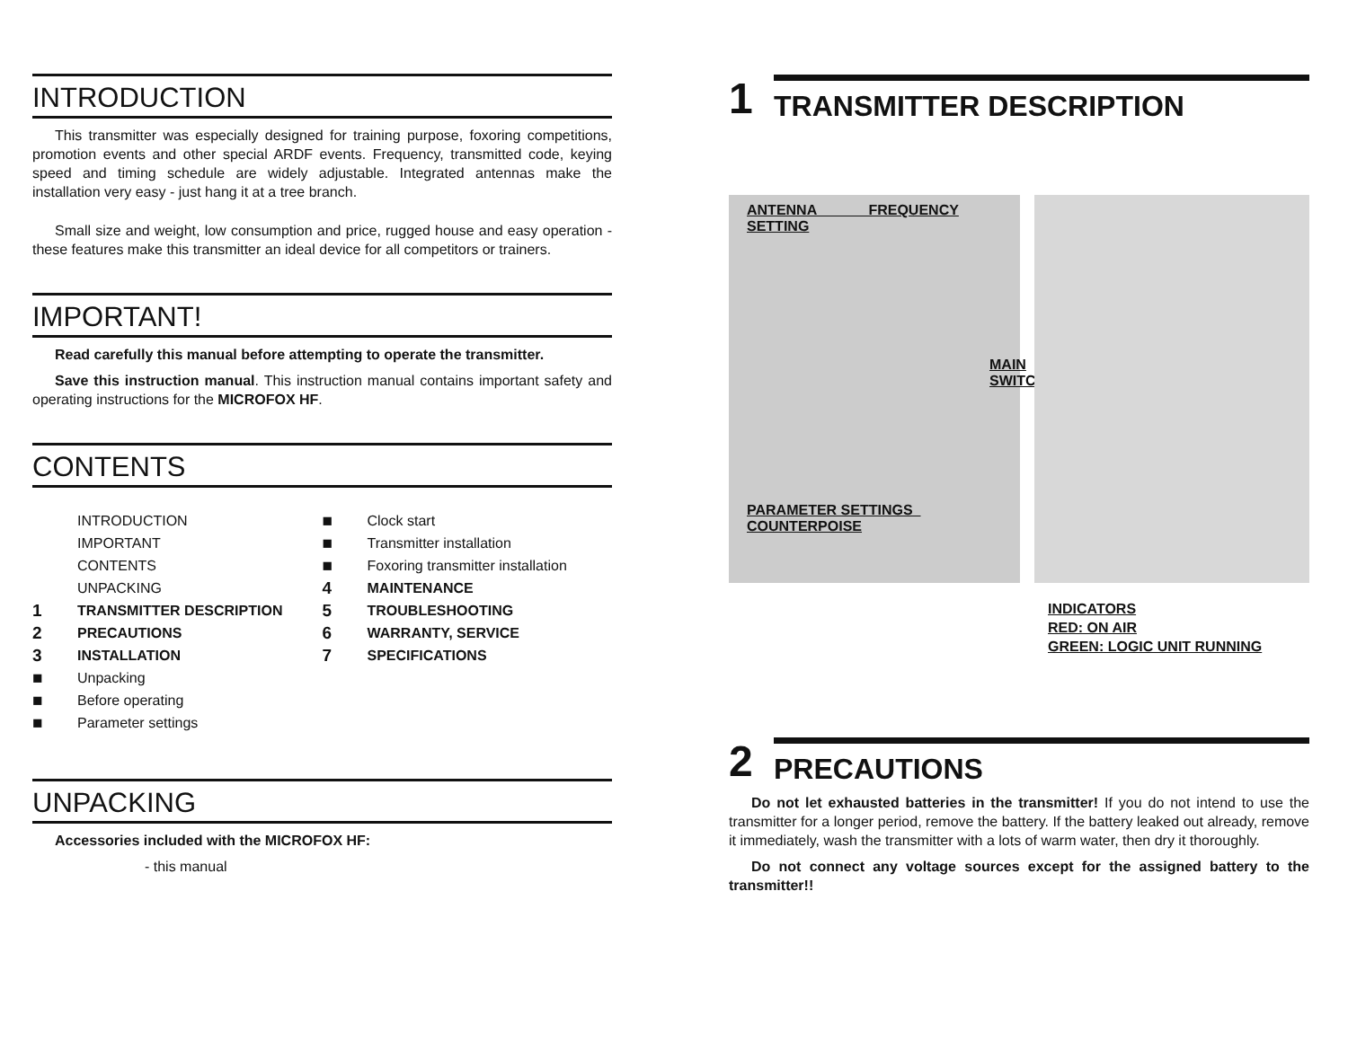INTRODUCTION
This transmitter was especially designed for training purpose, foxoring competitions, promotion events and other special ARDF events. Frequency, transmitted code, keying speed and timing schedule are widely adjustable. Integrated antennas make the installation very easy - just hang it at a tree branch.
Small size and weight, low consumption and price, rugged house and easy operation - these features make this transmitter an ideal device for all competitors or trainers.
IMPORTANT!
Read carefully this manual before attempting to operate the transmitter.
Save this instruction manual. This instruction manual contains important safety and operating instructions for the MICROFOX HF.
CONTENTS
INTRODUCTION
IMPORTANT
CONTENTS
UNPACKING
1 TRANSMITTER DESCRIPTION
2 PRECAUTIONS
3 INSTALLATION
■ Unpacking
■ Before operating
■ Parameter settings
■ Clock start
■ Transmitter installation
■ Foxoring transmitter installation
4 MAINTENANCE
5 TROUBLESHOOTING
6 WARRANTY, SERVICE
7 SPECIFICATIONS
UNPACKING
Accessories included with the MICROFOX HF:
- this manual
1 TRANSMITTER DESCRIPTION
ANTENNA FREQUENCY SETTING
MAIN SWITCH
PARAMETER SETTINGS COUNTERPOISE
INDICATORS
RED: ON AIR
GREEN: LOGIC UNIT RUNNING
2 PRECAUTIONS
Do not let exhausted batteries in the transmitter! If you do not intend to use the transmitter for a longer period, remove the battery. If the battery leaked out already, remove it immediately, wash the transmitter with a lots of warm water, then dry it thoroughly.
Do not connect any voltage sources except for the assigned battery to the transmitter!!